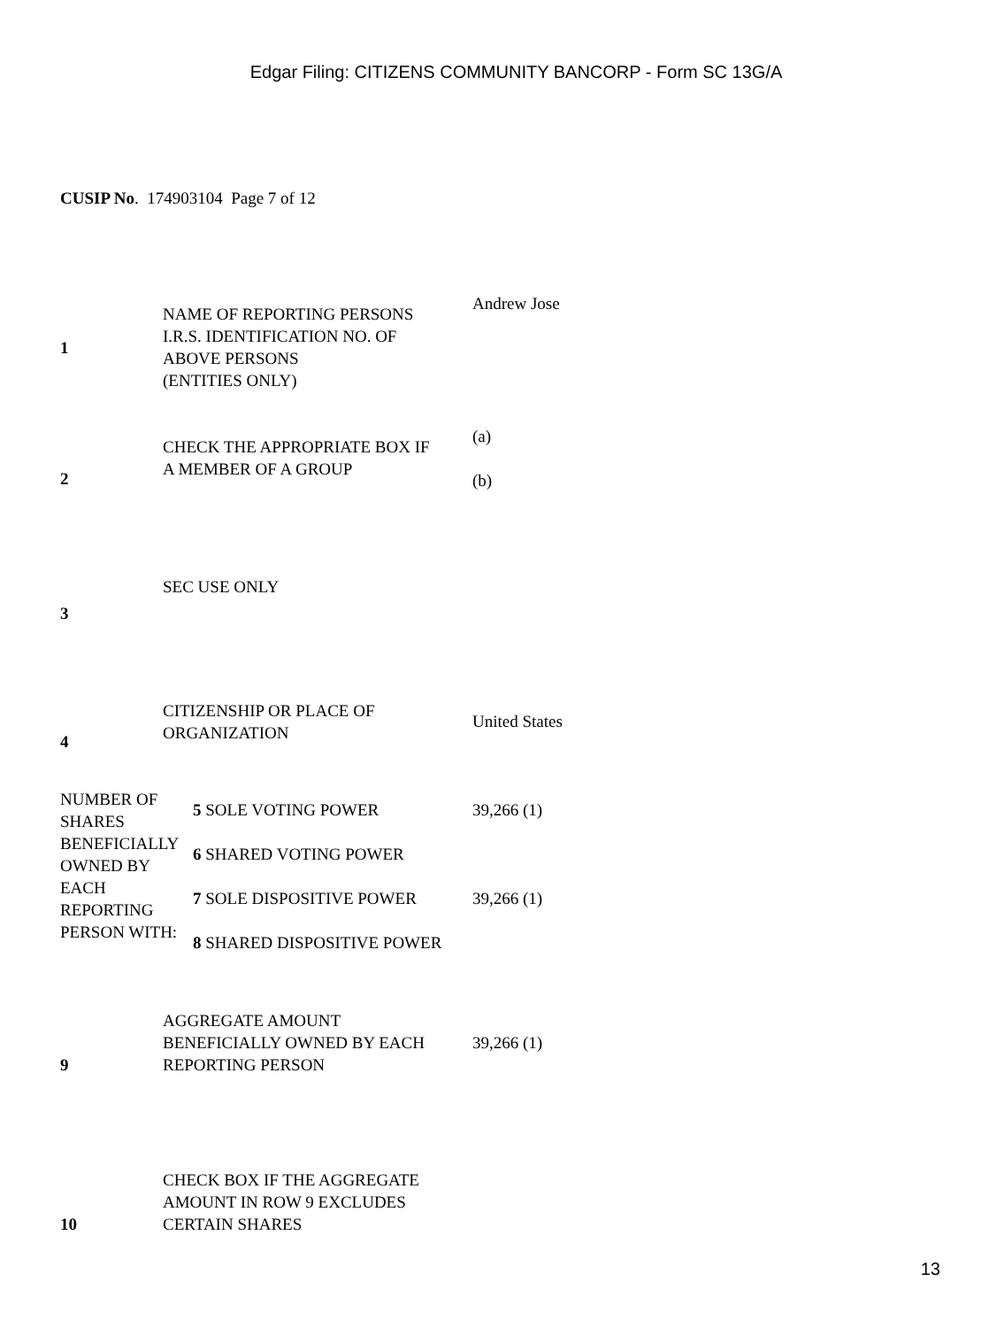Edgar Filing: CITIZENS COMMUNITY BANCORP - Form SC 13G/A
CUSIP No. 174903104 Page 7 of 12
| 1 | NAME OF REPORTING PERSONS I.R.S. IDENTIFICATION NO. OF ABOVE PERSONS (ENTITIES ONLY) | Andrew Jose |
| 2 | CHECK THE APPROPRIATE BOX IF A MEMBER OF A GROUP | (a) (b) |
| 3 | SEC USE ONLY | |
| 4 | CITIZENSHIP OR PLACE OF ORGANIZATION | United States |
| NUMBER OF SHARES BENEFICIALLY OWNED BY EACH REPORTING PERSON WITH: | 5 SOLE VOTING POWER | 39,266 (1) |
| | 6 SHARED VOTING POWER | |
| | 7 SOLE DISPOSITIVE POWER | 39,266 (1) |
| | 8 SHARED DISPOSITIVE POWER | |
| 9 | AGGREGATE AMOUNT BENEFICIALLY OWNED BY EACH REPORTING PERSON | 39,266 (1) |
| 10 | CHECK BOX IF THE AGGREGATE AMOUNT IN ROW 9 EXCLUDES CERTAIN SHARES | |
13